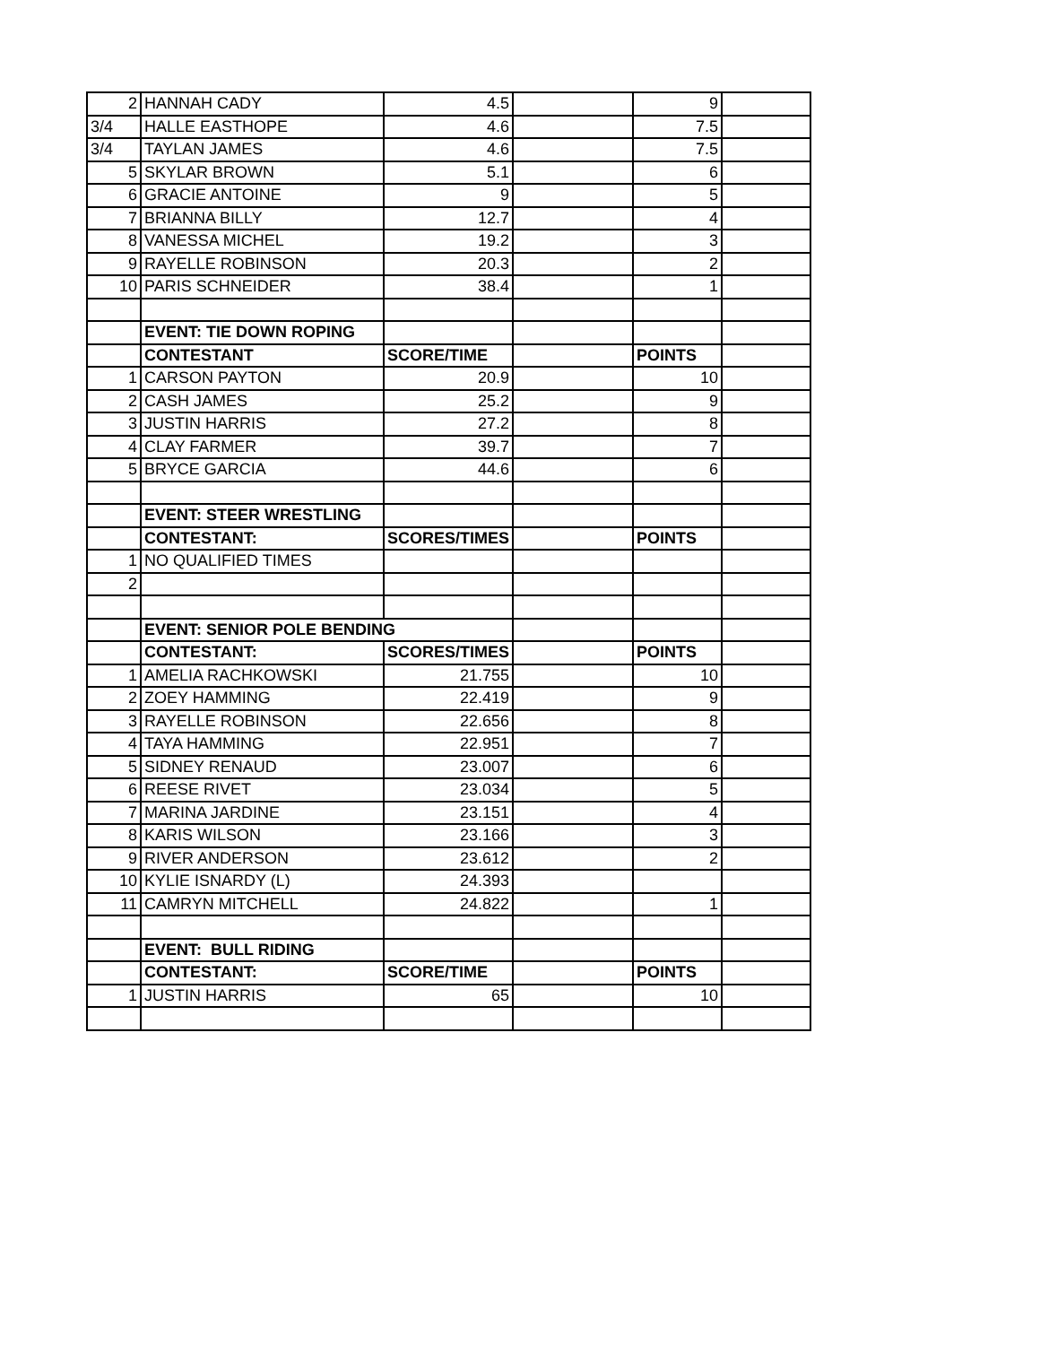| 2 | HANNAH CADY | 4.5 | | 9 | |
| 3/4 | HALLE EASTHOPE | 4.6 | | 7.5 | |
| 3/4 | TAYLAN JAMES | 4.6 | | 7.5 | |
| 5 | SKYLAR BROWN | 5.1 | | 6 | |
| 6 | GRACIE ANTOINE | 9 | | 5 | |
| 7 | BRIANNA BILLY | 12.7 | | 4 | |
| 8 | VANESSA MICHEL | 19.2 | | 3 | |
| 9 | RAYELLE ROBINSON | 20.3 | | 2 | |
| 10 | PARIS SCHNEIDER | 38.4 | | 1 | |
| | EVENT: TIE DOWN ROPING | | | | |
| | CONTESTANT | SCORE/TIME | | POINTS | |
| 1 | CARSON PAYTON | 20.9 | | 10 | |
| 2 | CASH JAMES | 25.2 | | 9 | |
| 3 | JUSTIN HARRIS | 27.2 | | 8 | |
| 4 | CLAY FARMER | 39.7 | | 7 | |
| 5 | BRYCE GARCIA | 44.6 | | 6 | |
| | EVENT: STEER WRESTLING | | | | |
| | CONTESTANT: | SCORES/TIMES | | POINTS | |
| 1 | NO QUALIFIED TIMES | | | | |
| 2 | | | | | |
| | EVENT: SENIOR POLE BENDING | | | | |
| | CONTESTANT: | SCORES/TIMES | | POINTS | |
| 1 | AMELIA RACHKOWSKI | 21.755 | | 10 | |
| 2 | ZOEY HAMMING | 22.419 | | 9 | |
| 3 | RAYELLE ROBINSON | 22.656 | | 8 | |
| 4 | TAYA HAMMING | 22.951 | | 7 | |
| 5 | SIDNEY RENAUD | 23.007 | | 6 | |
| 6 | REESE RIVET | 23.034 | | 5 | |
| 7 | MARINA JARDINE | 23.151 | | 4 | |
| 8 | KARIS WILSON | 23.166 | | 3 | |
| 9 | RIVER ANDERSON | 23.612 | | 2 | |
| 10 | KYLIE ISNARDY (L) | 24.393 | | | |
| 11 | CAMRYN MITCHELL | 24.822 | | 1 | |
| | EVENT: BULL RIDING | | | | |
| | CONTESTANT: | SCORE/TIME | | POINTS | |
| 1 | JUSTIN HARRIS | 65 | | 10 | |